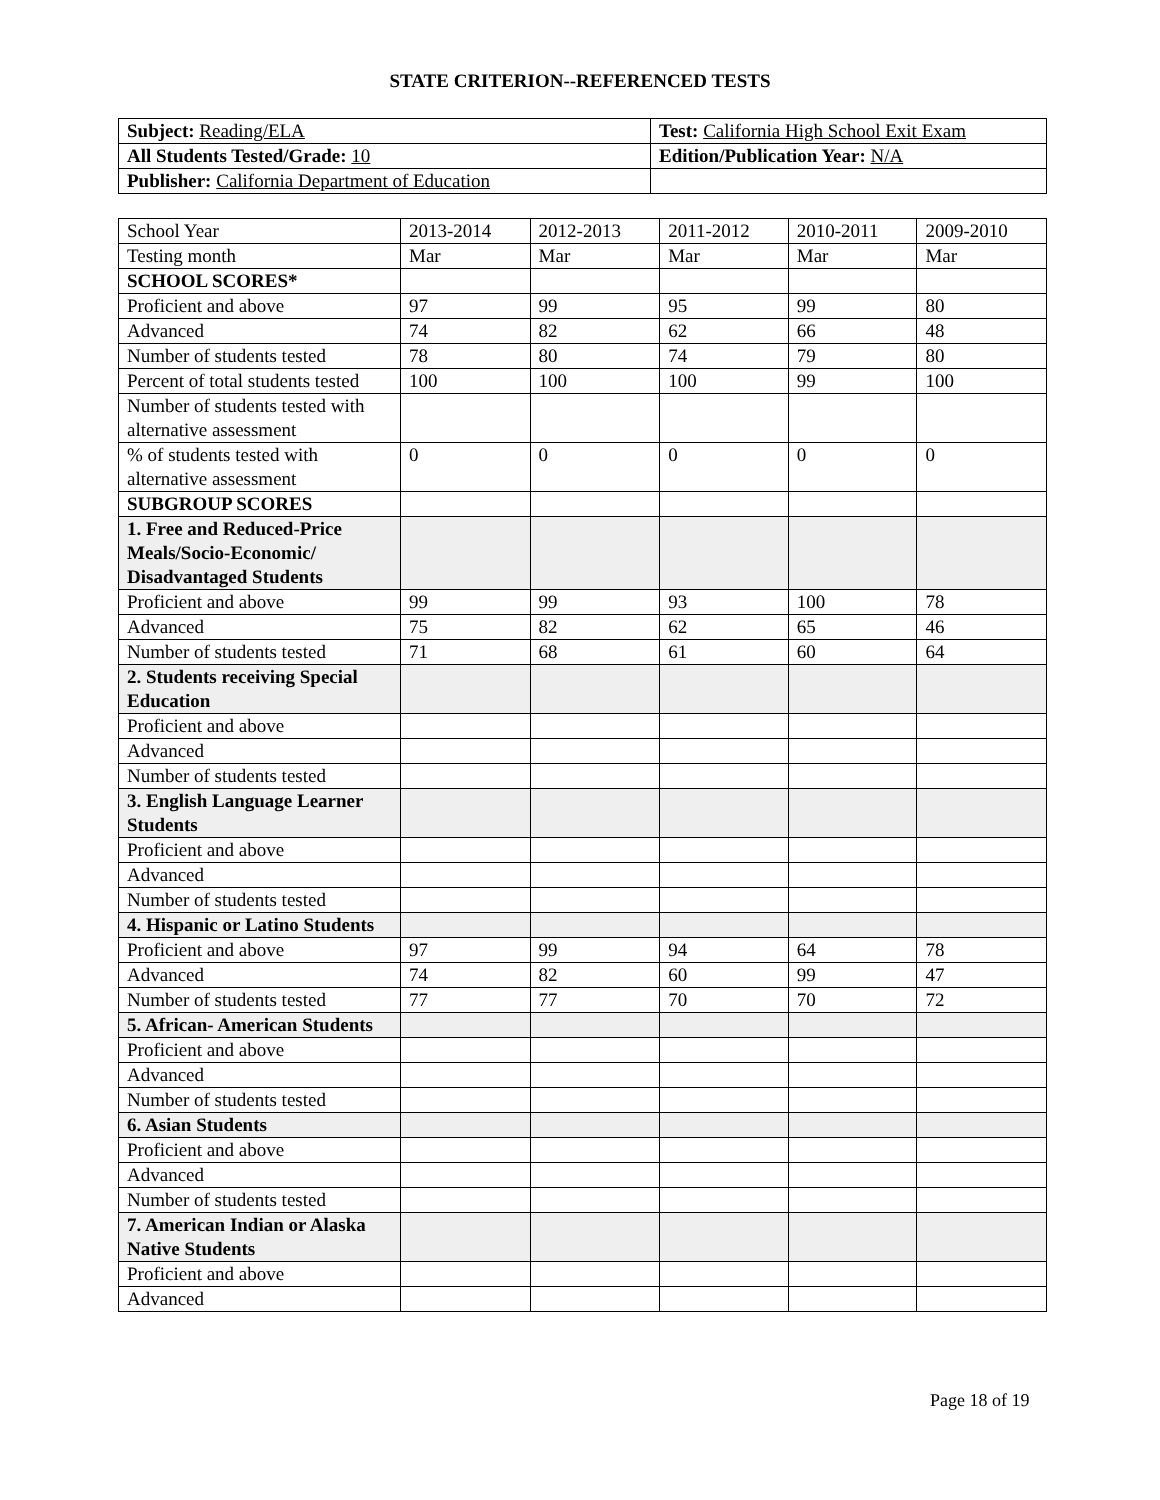STATE CRITERION--REFERENCED TESTS
| Subject: Reading/ELA | Test: California High School Exit Exam |
| All Students Tested/Grade: 10 | Edition/Publication Year: N/A |
| Publisher: California Department of Education | |
| School Year | 2013-2014 | 2012-2013 | 2011-2012 | 2010-2011 | 2009-2010 |
| --- | --- | --- | --- | --- | --- |
| Testing month | Mar | Mar | Mar | Mar | Mar |
| SCHOOL SCORES* | | | | | |
| Proficient and above | 97 | 99 | 95 | 99 | 80 |
| Advanced | 74 | 82 | 62 | 66 | 48 |
| Number of students tested | 78 | 80 | 74 | 79 | 80 |
| Percent of total students tested | 100 | 100 | 100 | 99 | 100 |
| Number of students tested with alternative assessment | | | | | |
| % of students tested with alternative assessment | 0 | 0 | 0 | 0 | 0 |
| SUBGROUP SCORES | | | | | |
| 1. Free and Reduced-Price Meals/Socio-Economic/ Disadvantaged Students | | | | | |
| Proficient and above | 99 | 99 | 93 | 100 | 78 |
| Advanced | 75 | 82 | 62 | 65 | 46 |
| Number of students tested | 71 | 68 | 61 | 60 | 64 |
| 2. Students receiving Special Education | | | | | |
| Proficient and above | | | | | |
| Advanced | | | | | |
| Number of students tested | | | | | |
| 3. English Language Learner Students | | | | | |
| Proficient and above | | | | | |
| Advanced | | | | | |
| Number of students tested | | | | | |
| 4. Hispanic or Latino Students | | | | | |
| Proficient and above | 97 | 99 | 94 | 64 | 78 |
| Advanced | 74 | 82 | 60 | 99 | 47 |
| Number of students tested | 77 | 77 | 70 | 70 | 72 |
| 5. African- American Students | | | | | |
| Proficient and above | | | | | |
| Advanced | | | | | |
| Number of students tested | | | | | |
| 6. Asian Students | | | | | |
| Proficient and above | | | | | |
| Advanced | | | | | |
| Number of students tested | | | | | |
| 7. American Indian or Alaska Native Students | | | | | |
| Proficient and above | | | | | |
| Advanced | | | | | |
Page 18 of 19